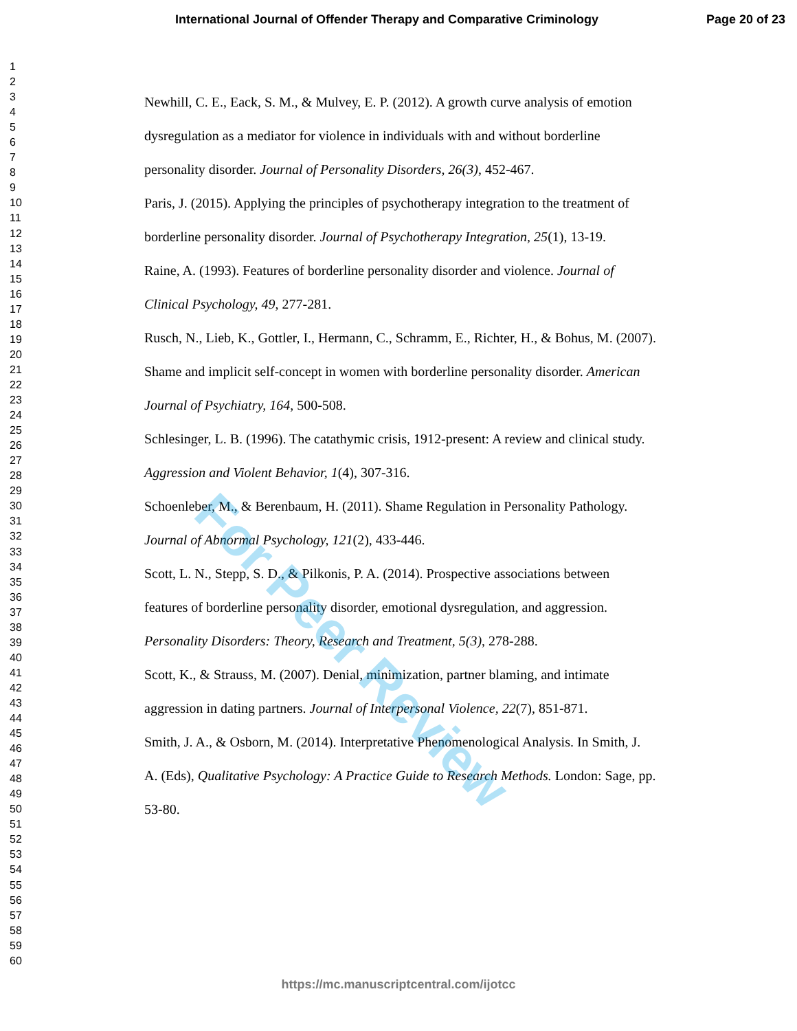International Journal of Offender Therapy and Comparative Criminology Page 20 of 23
1
2
3
4
5
6
7
8
9
10
11
12
13
14
15
16
17
18
19
20
21
22
23
24
25
26
27
28
29
30
31
32
33
34
35
36
37
38
39
40
41
42
43
44
45
46
47
48
49
50
51
52
53
54
55
56
57
58
59
60
Newhill, C. E., Eack, S. M., & Mulvey, E. P. (2012). A growth curve analysis of emotion dysregulation as a mediator for violence in individuals with and without borderline personality disorder. Journal of Personality Disorders, 26(3), 452-467.
Paris, J. (2015). Applying the principles of psychotherapy integration to the treatment of borderline personality disorder. Journal of Psychotherapy Integration, 25(1), 13-19.
Raine, A. (1993). Features of borderline personality disorder and violence. Journal of Clinical Psychology, 49, 277-281.
Rusch, N., Lieb, K., Gottler, I., Hermann, C., Schramm, E., Richter, H., & Bohus, M. (2007). Shame and implicit self-concept in women with borderline personality disorder. American Journal of Psychiatry, 164, 500-508.
Schlesinger, L. B. (1996). The catathymic crisis, 1912-present: A review and clinical study. Aggression and Violent Behavior, 1(4), 307-316.
Schoenleber, M., & Berenbaum, H. (2011). Shame Regulation in Personality Pathology. Journal of Abnormal Psychology, 121(2), 433-446.
Scott, L. N., Stepp, S. D., & Pilkonis, P. A. (2014). Prospective associations between features of borderline personality disorder, emotional dysregulation, and aggression. Personality Disorders: Theory, Research and Treatment, 5(3), 278-288.
Scott, K., & Strauss, M. (2007). Denial, minimization, partner blaming, and intimate aggression in dating partners. Journal of Interpersonal Violence, 22(7), 851-871.
Smith, J. A., & Osborn, M. (2014). Interpretative Phenomenological Analysis. In Smith, J. A. (Eds), Qualitative Psychology: A Practice Guide to Research Methods. London: Sage, pp. 53-80.
For Peer Review
https://mc.manuscriptcentral.com/ijotcc